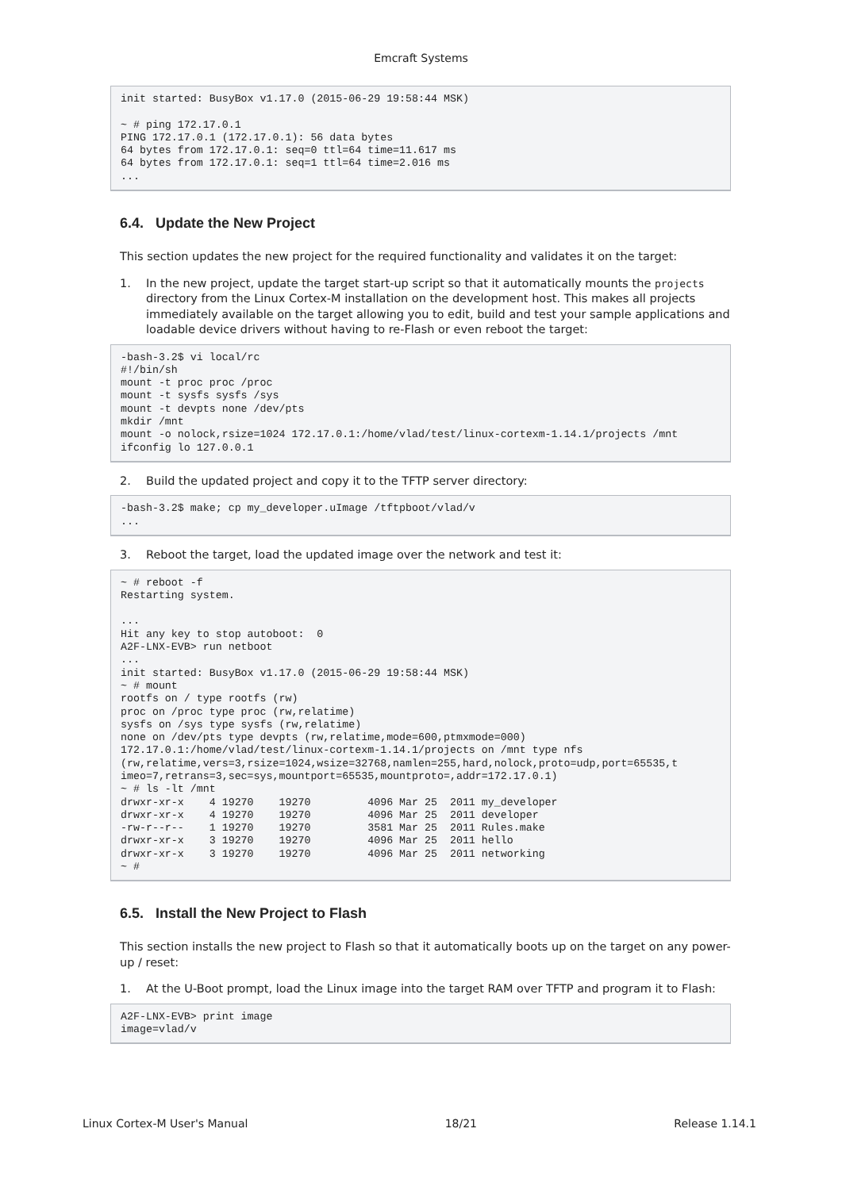Emcraft Systems
init started: BusyBox v1.17.0 (2015-06-29 19:58:44 MSK)

~ # ping 172.17.0.1
PING 172.17.0.1 (172.17.0.1): 56 data bytes
64 bytes from 172.17.0.1: seq=0 ttl=64 time=11.617 ms
64 bytes from 172.17.0.1: seq=1 ttl=64 time=2.016 ms
...
6.4. Update the New Project
This section updates the new project for the required functionality and validates it on the target:
1. In the new project, update the target start-up script so that it automatically mounts the projects directory from the Linux Cortex-M installation on the development host. This makes all projects immediately available on the target allowing you to edit, build and test your sample applications and loadable device drivers without having to re-Flash or even reboot the target:
-bash-3.2$ vi local/rc
#!/bin/sh
mount -t proc proc /proc
mount -t sysfs sysfs /sys
mount -t devpts none /dev/pts
mkdir /mnt
mount -o nolock,rsize=1024 172.17.0.1:/home/vlad/test/linux-cortexm-1.14.1/projects /mnt
ifconfig lo 127.0.0.1
2. Build the updated project and copy it to the TFTP server directory:
-bash-3.2$ make; cp my_developer.uImage /tftpboot/vlad/v
...
3. Reboot the target, load the updated image over the network and test it:
~ # reboot -f
Restarting system.

...
Hit any key to stop autoboot:  0
A2F-LNX-EVB> run netboot
...
init started: BusyBox v1.17.0 (2015-06-29 19:58:44 MSK)
~ # mount
rootfs on / type rootfs (rw)
proc on /proc type proc (rw,relatime)
sysfs on /sys type sysfs (rw,relatime)
none on /dev/pts type devpts (rw,relatime,mode=600,ptmxmode=000)
172.17.0.1:/home/vlad/test/linux-cortexm-1.14.1/projects on /mnt type nfs
(rw,relatime,vers=3,rsize=1024,wsize=32768,namlen=255,hard,nolock,proto=udp,port=65535,t
imeo=7,retrans=3,sec=sys,mountport=65535,mountproto=,addr=172.17.0.1)
~ # ls -lt /mnt
drwxr-xr-x    4 19270    19270         4096 Mar 25  2011 my_developer
drwxr-xr-x    4 19270    19270         4096 Mar 25  2011 developer
-rw-r--r--    1 19270    19270         3581 Mar 25  2011 Rules.make
drwxr-xr-x    3 19270    19270         4096 Mar 25  2011 hello
drwxr-xr-x    3 19270    19270         4096 Mar 25  2011 networking
~ #
6.5. Install the New Project to Flash
This section installs the new project to Flash so that it automatically boots up on the target on any power-up / reset:
1. At the U-Boot prompt, load the Linux image into the target RAM over TFTP and program it to Flash:
A2F-LNX-EVB> print image
image=vlad/v
Linux Cortex-M User's Manual 18/21 Release 1.14.1